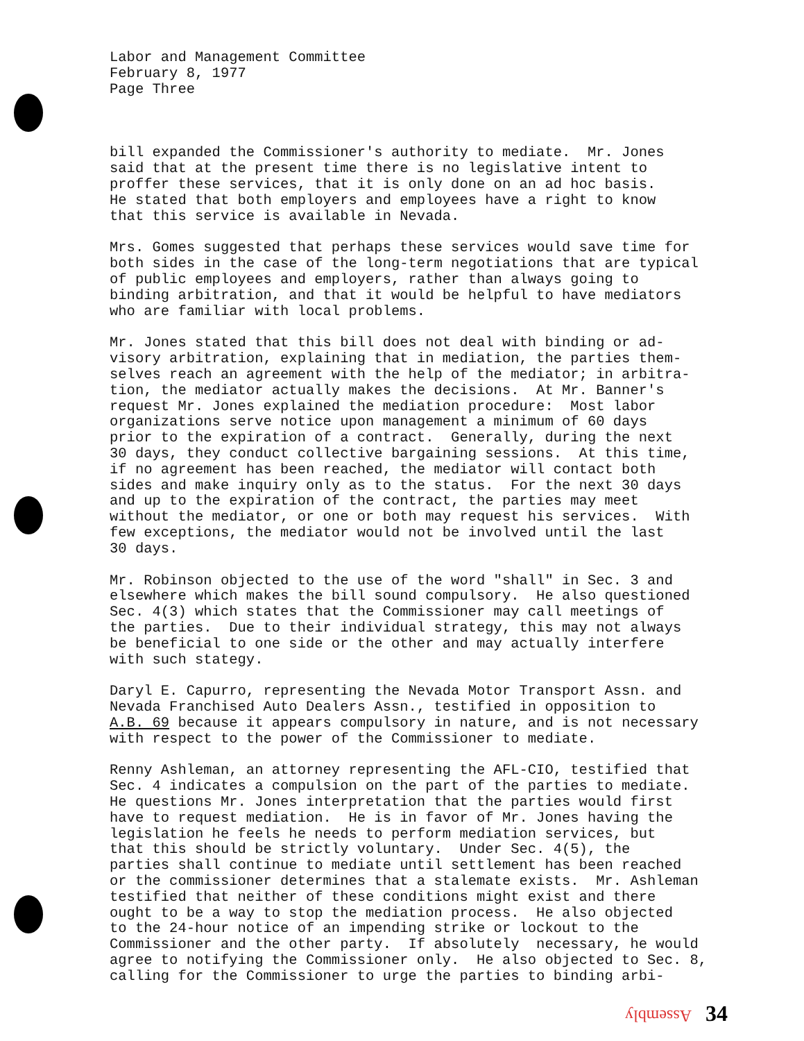Labor and Management Committee February 8, 1977 Page Three
bill expanded the Commissioner's authority to mediate. Mr. Jones said that at the present time there is no legislative intent to proffer these services, that it is only done on an ad hoc basis. He stated that both employers and employees have a right to know that this service is available in Nevada.
Mrs. Gomes suggested that perhaps these services would save time for both sides in the case of the long-term negotiations that are typical of public employees and employers, rather than always going to binding arbitration, and that it would be helpful to have mediators who are familiar with local problems.
Mr. Jones stated that this bill does not deal with binding or ad- visory arbitration, explaining that in mediation, the parties them- selves reach an agreement with the help of the mediator; in arbitra- tion, the mediator actually makes the decisions. At Mr. Banner's request Mr. Jones explained the mediation procedure: Most labor organizations serve notice upon management a minimum of 60 days prior to the expiration of a contract. Generally, during the next 30 days, they conduct collective bargaining sessions. At this time, if no agreement has been reached, the mediator will contact both sides and make inquiry only as to the status. For the next 30 days and up to the expiration of the contract, the parties may meet without the mediator, or one or both may request his services. With few exceptions, the mediator would not be involved until the last 30 days.
Mr. Robinson objected to the use of the word "shall" in Sec. 3 and elsewhere which makes the bill sound compulsory. He also questioned Sec. 4(3) which states that the Commissioner may call meetings of the parties. Due to their individual strategy, this may not always be beneficial to one side or the other and may actually interfere with such stategy.
Daryl E. Capurro, representing the Nevada Motor Transport Assn. and Nevada Franchised Auto Dealers Assn., testified in opposition to A.B. 69 because it appears compulsory in nature, and is not necessary with respect to the power of the Commissioner to mediate.
Renny Ashleman, an attorney representing the AFL-CIO, testified that Sec. 4 indicates a compulsion on the part of the parties to mediate. He questions Mr. Jones interpretation that the parties would first have to request mediation. He is in favor of Mr. Jones having the legislation he feels he needs to perform mediation services, but that this should be strictly voluntary. Under Sec. 4(5), the parties shall continue to mediate until settlement has been reached or the commissioner determines that a stalemate exists. Mr. Ashleman testified that neither of these conditions might exist and there ought to be a way to stop the mediation process. He also objected to the 24-hour notice of an impending strike or lockout to the Commissioner and the other party. If absolutely necessary, he would agree to notifying the Commissioner only. He also objected to Sec. 8, calling for the Commissioner to urge the parties to binding arbi-
Assembly 34